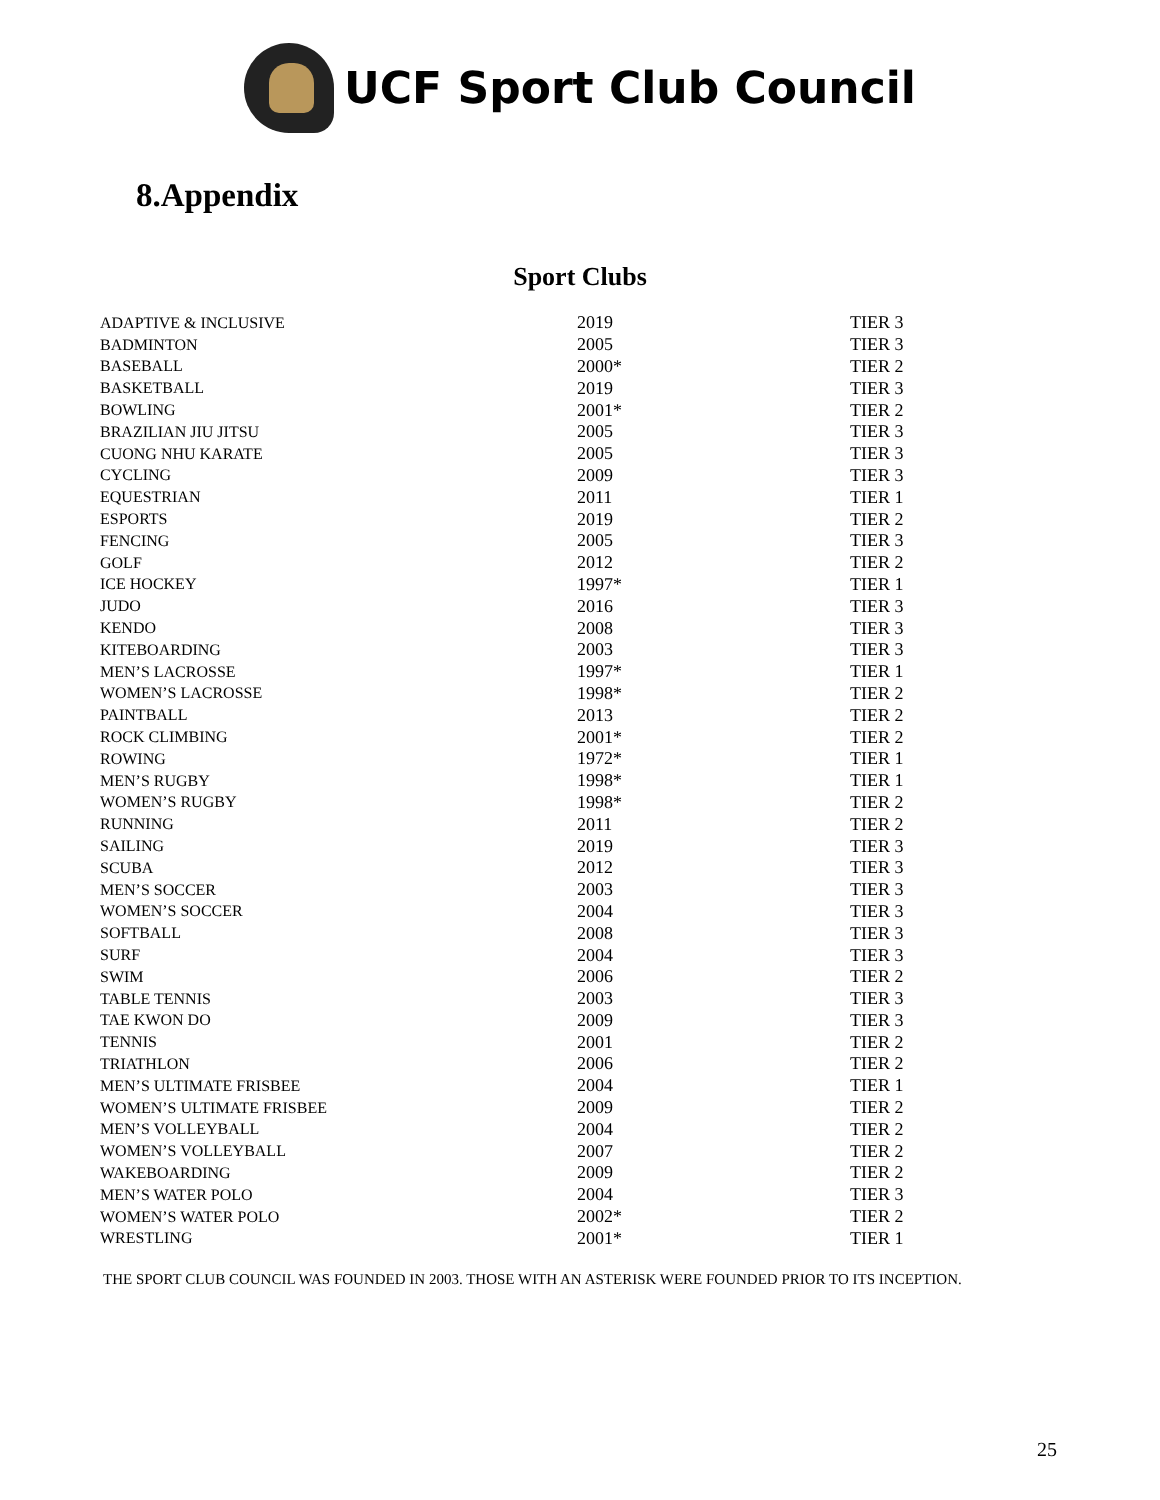UCF Sport Club Council
8.Appendix
Sport Clubs
| ADAPTIVE & INCLUSIVE | 2019 | TIER 3 |
| BADMINTON | 2005 | TIER 3 |
| BASEBALL | 2000* | TIER 2 |
| BASKETBALL | 2019 | TIER 3 |
| BOWLING | 2001* | TIER 2 |
| BRAZILIAN JIU JITSU | 2005 | TIER 3 |
| CUONG NHU KARATE | 2005 | TIER 3 |
| CYCLING | 2009 | TIER 3 |
| EQUESTRIAN | 2011 | TIER 1 |
| ESPORTS | 2019 | TIER 2 |
| FENCING | 2005 | TIER 3 |
| GOLF | 2012 | TIER 2 |
| ICE HOCKEY | 1997* | TIER 1 |
| JUDO | 2016 | TIER 3 |
| KENDO | 2008 | TIER 3 |
| KITEBOARDING | 2003 | TIER 3 |
| MEN’S LACROSSE | 1997* | TIER 1 |
| WOMEN’S LACROSSE | 1998* | TIER 2 |
| PAINTBALL | 2013 | TIER 2 |
| ROCK CLIMBING | 2001* | TIER 2 |
| ROWING | 1972* | TIER 1 |
| MEN’S RUGBY | 1998* | TIER 1 |
| WOMEN’S RUGBY | 1998* | TIER 2 |
| RUNNING | 2011 | TIER 2 |
| SAILING | 2019 | TIER 3 |
| SCUBA | 2012 | TIER 3 |
| MEN’S SOCCER | 2003 | TIER 3 |
| WOMEN’S SOCCER | 2004 | TIER 3 |
| SOFTBALL | 2008 | TIER 3 |
| SURF | 2004 | TIER 3 |
| SWIM | 2006 | TIER 2 |
| TABLE TENNIS | 2003 | TIER 3 |
| TAE KWON DO | 2009 | TIER 3 |
| TENNIS | 2001 | TIER 2 |
| TRIATHLON | 2006 | TIER 2 |
| MEN’S ULTIMATE FRISBEE | 2004 | TIER 1 |
| WOMEN’S ULTIMATE FRISBEE | 2009 | TIER 2 |
| MEN’S VOLLEYBALL | 2004 | TIER 2 |
| WOMEN’S VOLLEYBALL | 2007 | TIER 2 |
| WAKEBOARDING | 2009 | TIER 2 |
| MEN’S WATER POLO | 2004 | TIER 3 |
| WOMEN’S WATER POLO | 2002* | TIER 2 |
| WRESTLING | 2001* | TIER 1 |
THE SPORT CLUB COUNCIL WAS FOUNDED IN 2003. THOSE WITH AN ASTERISK WERE FOUNDED PRIOR TO ITS INCEPTION.
25